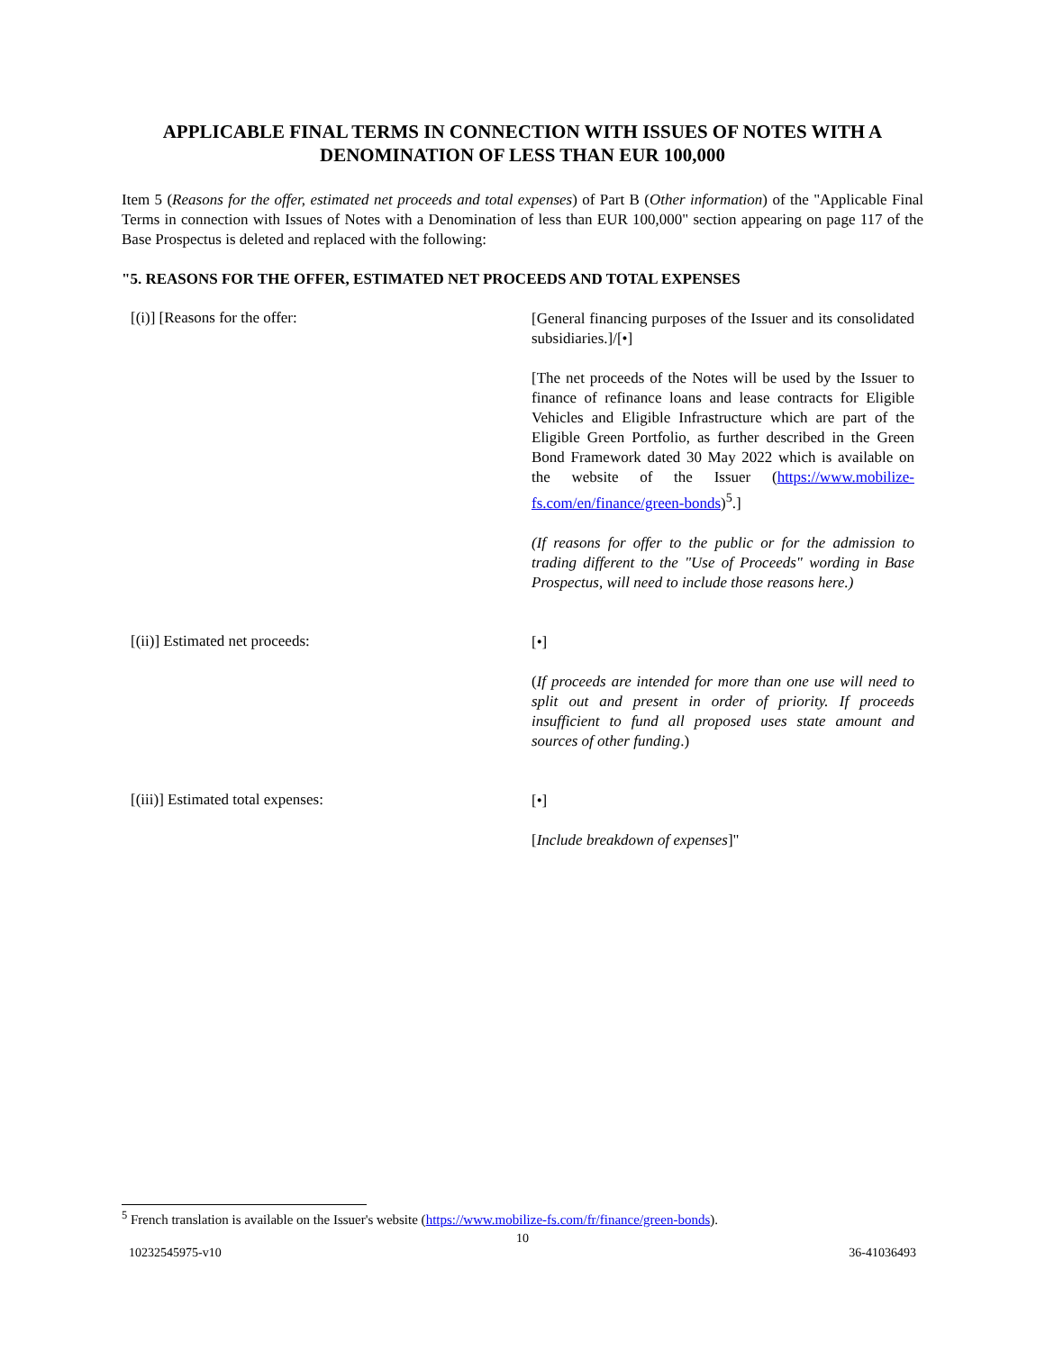APPLICABLE FINAL TERMS IN CONNECTION WITH ISSUES OF NOTES WITH A DENOMINATION OF LESS THAN EUR 100,000
Item 5 (Reasons for the offer, estimated net proceeds and total expenses) of Part B (Other information) of the "Applicable Final Terms in connection with Issues of Notes with a Denomination of less than EUR 100,000" section appearing on page 117 of the Base Prospectus is deleted and replaced with the following:
"5. REASONS FOR THE OFFER, ESTIMATED NET PROCEEDS AND TOTAL EXPENSES
[(i)] [Reasons for the offer:
[General financing purposes of the Issuer and its consolidated subsidiaries.]/[•]
[The net proceeds of the Notes will be used by the Issuer to finance of refinance loans and lease contracts for Eligible Vehicles and Eligible Infrastructure which are part of the Eligible Green Portfolio, as further described in the Green Bond Framework dated 30 May 2022 which is available on the website of the Issuer (https://www.mobilize-fs.com/en/finance/green-bonds)<sup>5</sup>.]
(If reasons for offer to the public or for the admission to trading different to the "Use of Proceeds" wording in Base Prospectus, will need to include those reasons here.)
[(ii)] Estimated net proceeds:
[•]
(If proceeds are intended for more than one use will need to split out and present in order of priority. If proceeds insufficient to fund all proposed uses state amount and sources of other funding.)
[(iii)] Estimated total expenses:
[•]
[Include breakdown of expenses]"
<sup>5</sup> French translation is available on the Issuer's website (https://www.mobilize-fs.com/fr/finance/green-bonds).
10
10232545975-v10 36-41036493